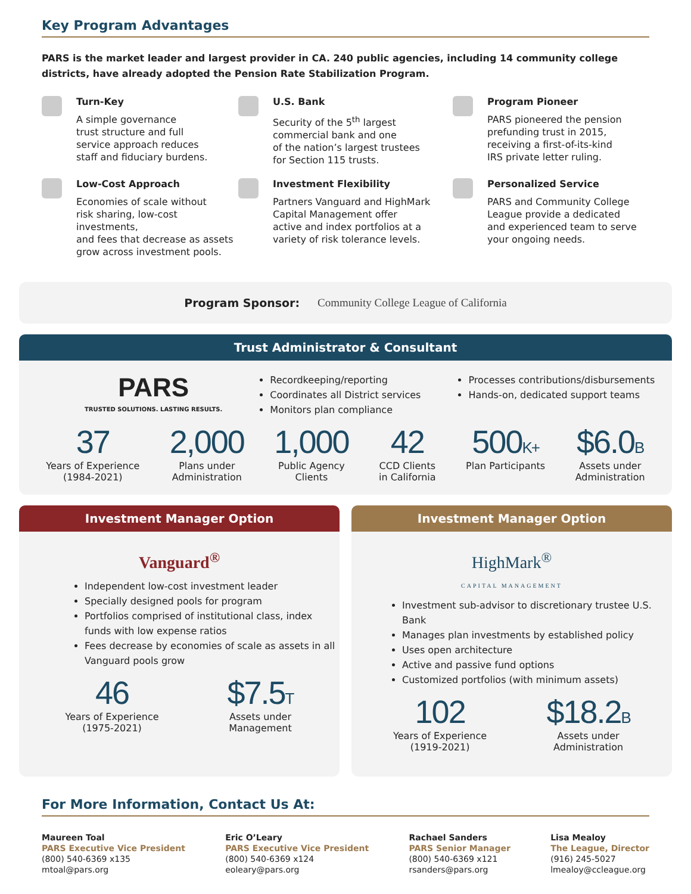Key Program Advantages
PARS is the market leader and largest provider in CA. 240 public agencies, including 14 community college districts, have already adopted the Pension Rate Stabilization Program.
Turn-Key
A simple governance
trust structure and full
service approach reduces
staff and fiduciary burdens.
U.S. Bank
Security of the 5<sup>th</sup> largest
commercial bank and one
of the nation’s largest trustees
for Section 115 trusts.
Program Pioneer
PARS pioneered the pension
prefunding trust in 2015,
receiving a first-of-its-kind
IRS private letter ruling.
Low-Cost Approach
Economies of scale without
risk sharing, low-cost investments,
and fees that decrease as assets
grow across investment pools.
Investment Flexibility
Partners Vanguard and HighMark
Capital Management offer
active and index portfolios at a
variety of risk tolerance levels.
Personalized Service
PARS and Community College
League provide a dedicated
and experienced team to serve
your ongoing needs.
Program Sponsor: Community College League of California
Trust Administrator & Consultant
PARS
TRUSTED SOLUTIONS. LASTING RESULTS.
Recordkeeping/reporting
Coordinates all District services
Monitors plan compliance
Processes contributions/disbursements
Hands-on, dedicated support teams
37
Years of Experience
(1984-2021)
2,000
Plans under
Administration
1,000
Public Agency
Clients
42
CCD Clients
in California
500K+
Plan Participants
$6.0B
Assets under
Administration
Investment Manager Option
Vanguard<sup>®</sup>
Independent low-cost investment leader
Specially designed pools for program
Portfolios comprised of institutional class, index funds with low expense ratios
Fees decrease by economies of scale as assets in all Vanguard pools grow
46
Years of Experience
(1975-2021)
$7.5T
Assets under
Management
Investment Manager Option
HighMark<sup>®</sup>
CAPITAL MANAGEMENT
Investment sub-advisor to discretionary trustee U.S. Bank
Manages plan investments by established policy
Uses open architecture
Active and passive fund options
Customized portfolios (with minimum assets)
102
Years of Experience
(1919-2021)
$18.2B
Assets under
Administration
For More Information, Contact Us At:
Maureen Toal
PARS Executive Vice President
(800) 540-6369 x135
mtoal@pars.org
Eric O’Leary
PARS Executive Vice President
(800) 540-6369 x124
eoleary@pars.org
Rachael Sanders
PARS Senior Manager
(800) 540-6369 x121
rsanders@pars.org
Lisa Mealoy
The League, Director
(916) 245-5027
lmealoy@ccleague.org